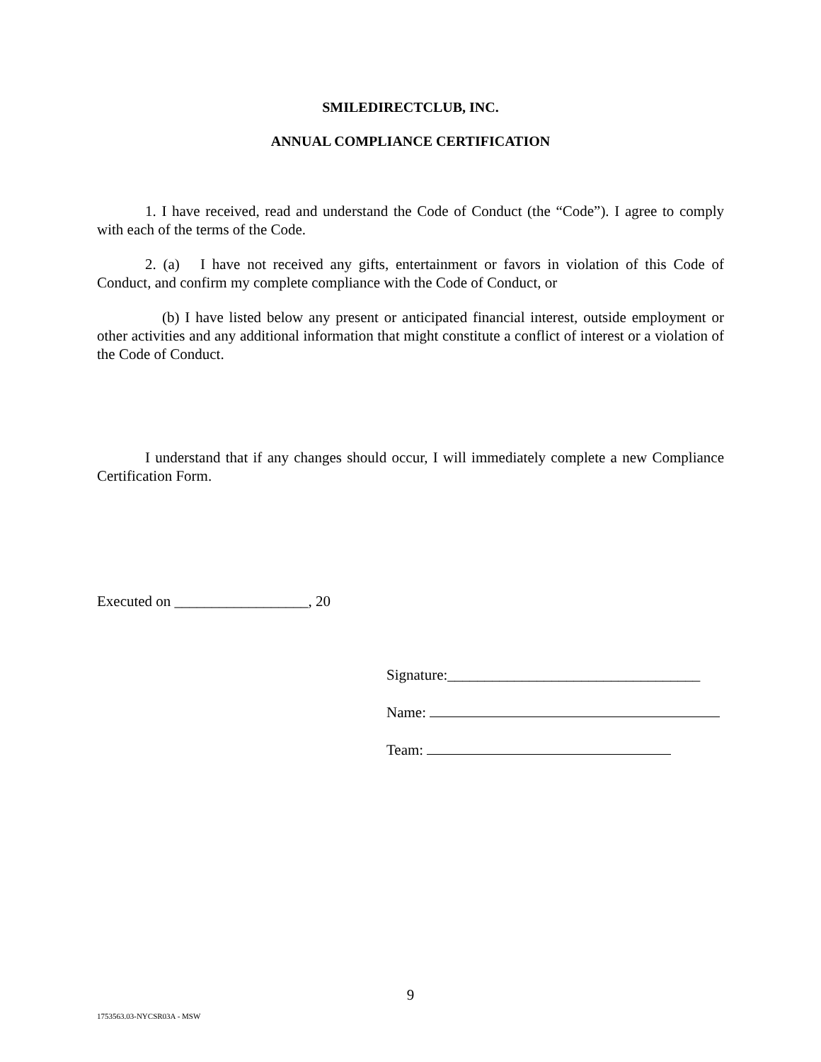SMILEDIRECTCLUB, INC.
ANNUAL COMPLIANCE CERTIFICATION
1. I have received, read and understand the Code of Conduct (the “Code”). I agree to comply with each of the terms of the Code.
2. (a) I have not received any gifts, entertainment or favors in violation of this Code of Conduct, and confirm my complete compliance with the Code of Conduct, or
(b) I have listed below any present or anticipated financial interest, outside employment or other activities and any additional information that might constitute a conflict of interest or a violation of the Code of Conduct.
I understand that if any changes should occur, I will immediately complete a new Compliance Certification Form.
Executed on __________________, 20
Signature:__________________________________
Name:
Team:
9
1753563.03-NYCSR03A - MSW